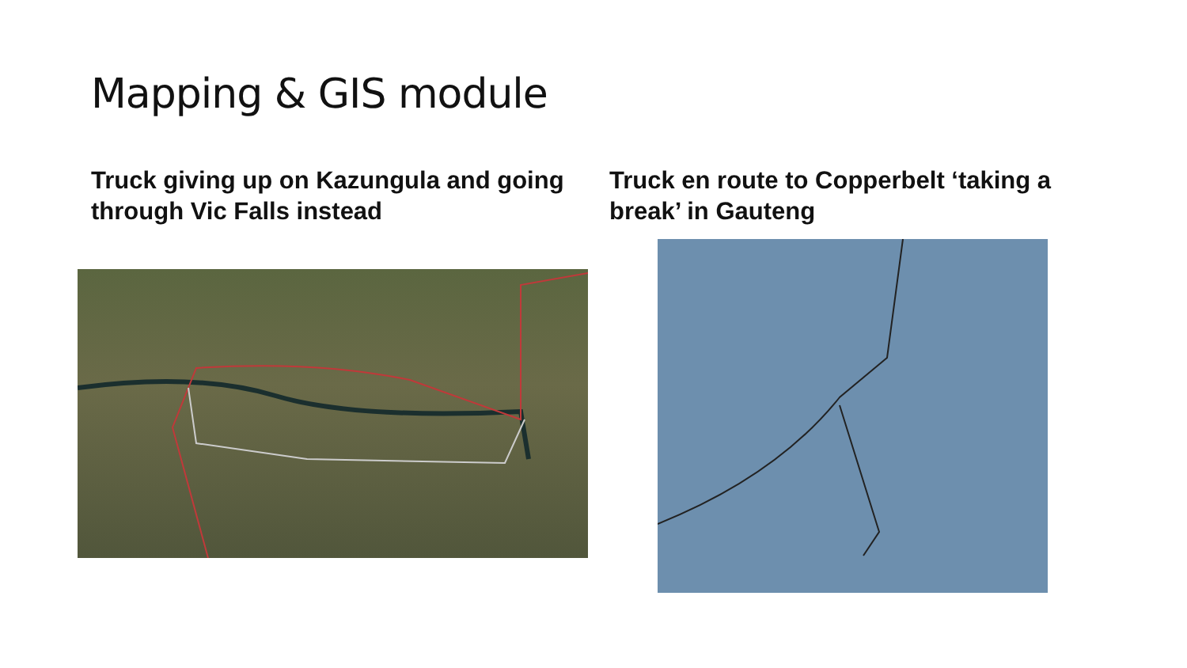Mapping & GIS module
Truck giving up on Kazungula and going through Vic Falls instead Truck en route to Copperbelt ‘taking a break’ in Gauteng